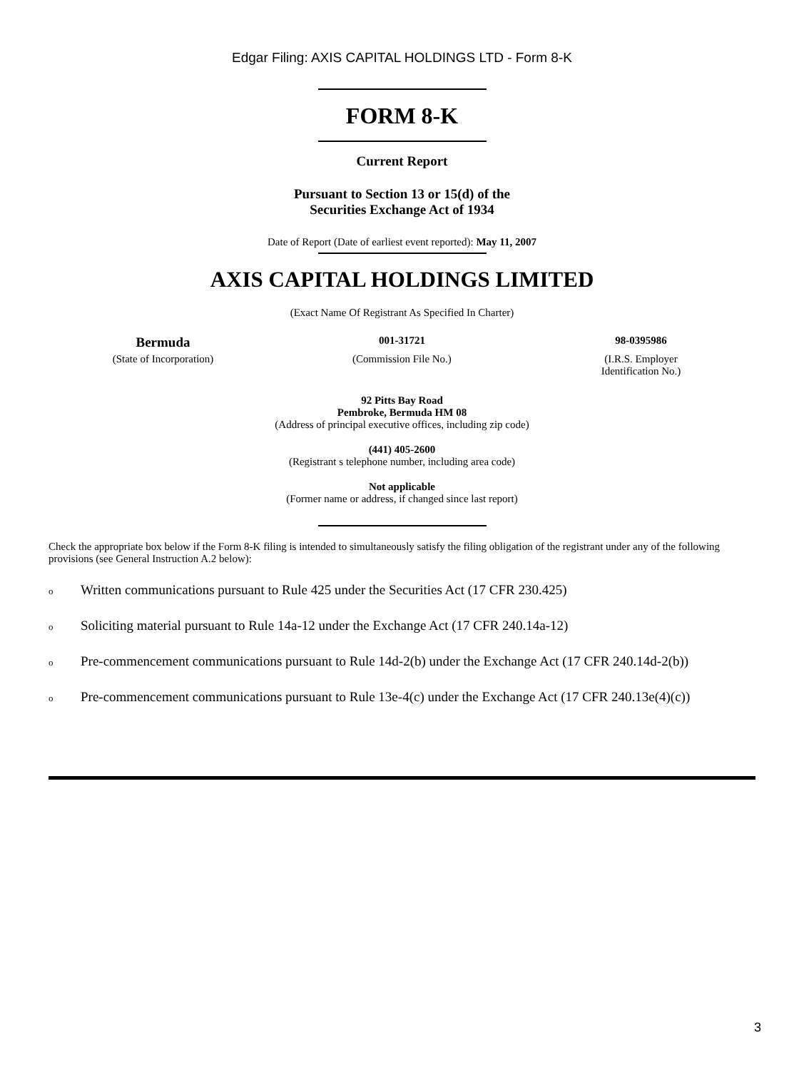Edgar Filing: AXIS CAPITAL HOLDINGS LTD - Form 8-K
FORM 8-K
Current Report
Pursuant to Section 13 or 15(d) of the
Securities Exchange Act of 1934
Date of Report (Date of earliest event reported): May 11, 2007
AXIS CAPITAL HOLDINGS LIMITED
(Exact Name Of Registrant As Specified In Charter)
| Bermuda | 001-31721 | 98-0395986 |
| (State of Incorporation) | (Commission File No.) | (I.R.S. Employer Identification No.) |
92 Pitts Bay Road
Pembroke, Bermuda HM 08
(Address of principal executive offices, including zip code)
(441) 405-2600
(Registrant s telephone number, including area code)
Not applicable
(Former name or address, if changed since last report)
Check the appropriate box below if the Form 8-K filing is intended to simultaneously satisfy the filing obligation of the registrant under any of the following provisions (see General Instruction A.2 below):
o Written communications pursuant to Rule 425 under the Securities Act (17 CFR 230.425)
o Soliciting material pursuant to Rule 14a-12 under the Exchange Act (17 CFR 240.14a-12)
o Pre-commencement communications pursuant to Rule 14d-2(b) under the Exchange Act (17 CFR 240.14d-2(b))
o Pre-commencement communications pursuant to Rule 13e-4(c) under the Exchange Act (17 CFR 240.13e(4)(c))
3